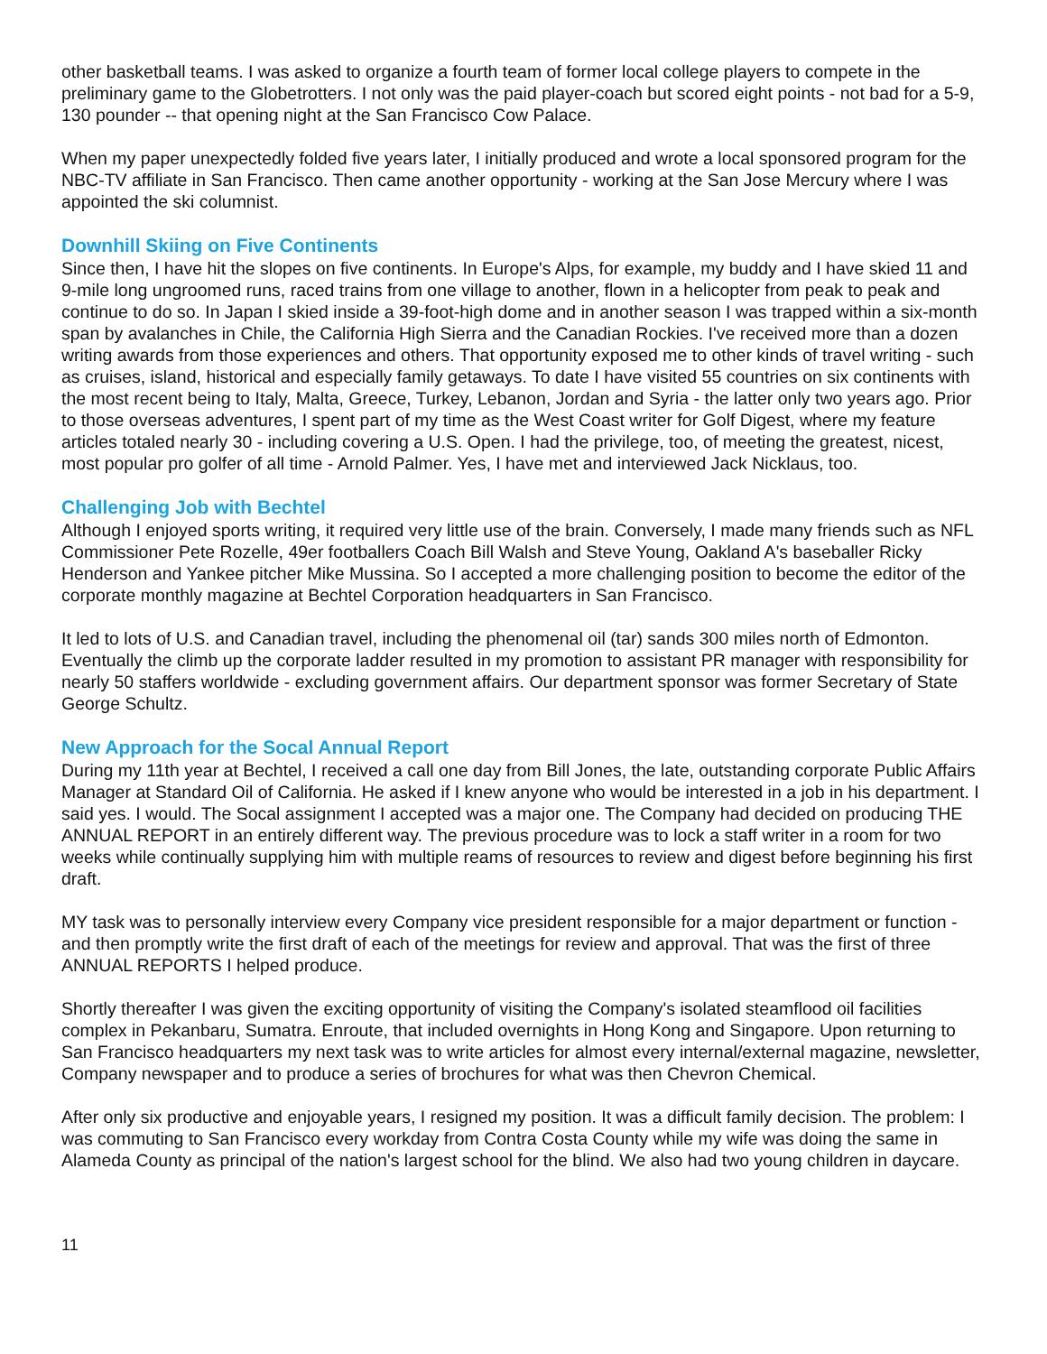other basketball teams. I was asked to organize a fourth team of former local college players to compete in the preliminary game to the Globetrotters. I not only was the paid player-coach but scored eight points - not bad for a 5-9, 130 pounder -- that opening night at the San Francisco Cow Palace.
When my paper unexpectedly folded five years later, I initially produced and wrote a local sponsored program for the NBC-TV affiliate in San Francisco. Then came another opportunity - working at the San Jose Mercury where I was appointed the ski columnist.
Downhill Skiing on Five Continents
Since then, I have hit the slopes on five continents. In Europe's Alps, for example, my buddy and I have skied 11 and 9-mile long ungroomed runs, raced trains from one village to another, flown in a helicopter from peak to peak and continue to do so. In Japan I skied inside a 39-foot-high dome and in another season I was trapped within a six-month span by avalanches in Chile, the California High Sierra and the Canadian Rockies. I've received more than a dozen writing awards from those experiences and others. That opportunity exposed me to other kinds of travel writing - such as cruises, island, historical and especially family getaways. To date I have visited 55 countries on six continents with the most recent being to Italy, Malta, Greece, Turkey, Lebanon, Jordan and Syria - the latter only two years ago. Prior to those overseas adventures, I spent part of my time as the West Coast writer for Golf Digest, where my feature articles totaled nearly 30 - including covering a U.S. Open. I had the privilege, too, of meeting the greatest, nicest, most popular pro golfer of all time - Arnold Palmer. Yes, I have met and interviewed Jack Nicklaus, too.
Challenging Job with Bechtel
Although I enjoyed sports writing, it required very little use of the brain. Conversely, I made many friends such as NFL Commissioner Pete Rozelle, 49er footballers Coach Bill Walsh and Steve Young, Oakland A's baseballer Ricky Henderson and Yankee pitcher Mike Mussina. So I accepted a more challenging position to become the editor of the corporate monthly magazine at Bechtel Corporation headquarters in San Francisco.
It led to lots of U.S. and Canadian travel, including the phenomenal oil (tar) sands 300 miles north of Edmonton. Eventually the climb up the corporate ladder resulted in my promotion to assistant PR manager with responsibility for nearly 50 staffers worldwide - excluding government affairs. Our department sponsor was former Secretary of State George Schultz.
New Approach for the Socal Annual Report
During my 11th year at Bechtel, I received a call one day from Bill Jones, the late, outstanding corporate Public Affairs Manager at Standard Oil of California. He asked if I knew anyone who would be interested in a job in his department. I said yes. I would. The Socal assignment I accepted was a major one. The Company had decided on producing THE ANNUAL REPORT in an entirely different way. The previous procedure was to lock a staff writer in a room for two weeks while continually supplying him with multiple reams of resources to review and digest before beginning his first draft.
MY task was to personally interview every Company vice president responsible for a major department or function - and then promptly write the first draft of each of the meetings for review and approval. That was the first of three ANNUAL REPORTS I helped produce.
Shortly thereafter I was given the exciting opportunity of visiting the Company's isolated steamflood oil facilities complex in Pekanbaru, Sumatra. Enroute, that included overnights in Hong Kong and Singapore. Upon returning to San Francisco headquarters my next task was to write articles for almost every internal/external magazine, newsletter, Company newspaper and to produce a series of brochures for what was then Chevron Chemical.
After only six productive and enjoyable years, I resigned my position. It was a difficult family decision. The problem: I was commuting to San Francisco every workday from Contra Costa County while my wife was doing the same in Alameda County as principal of the nation's largest school for the blind. We also had two young children in daycare.
11